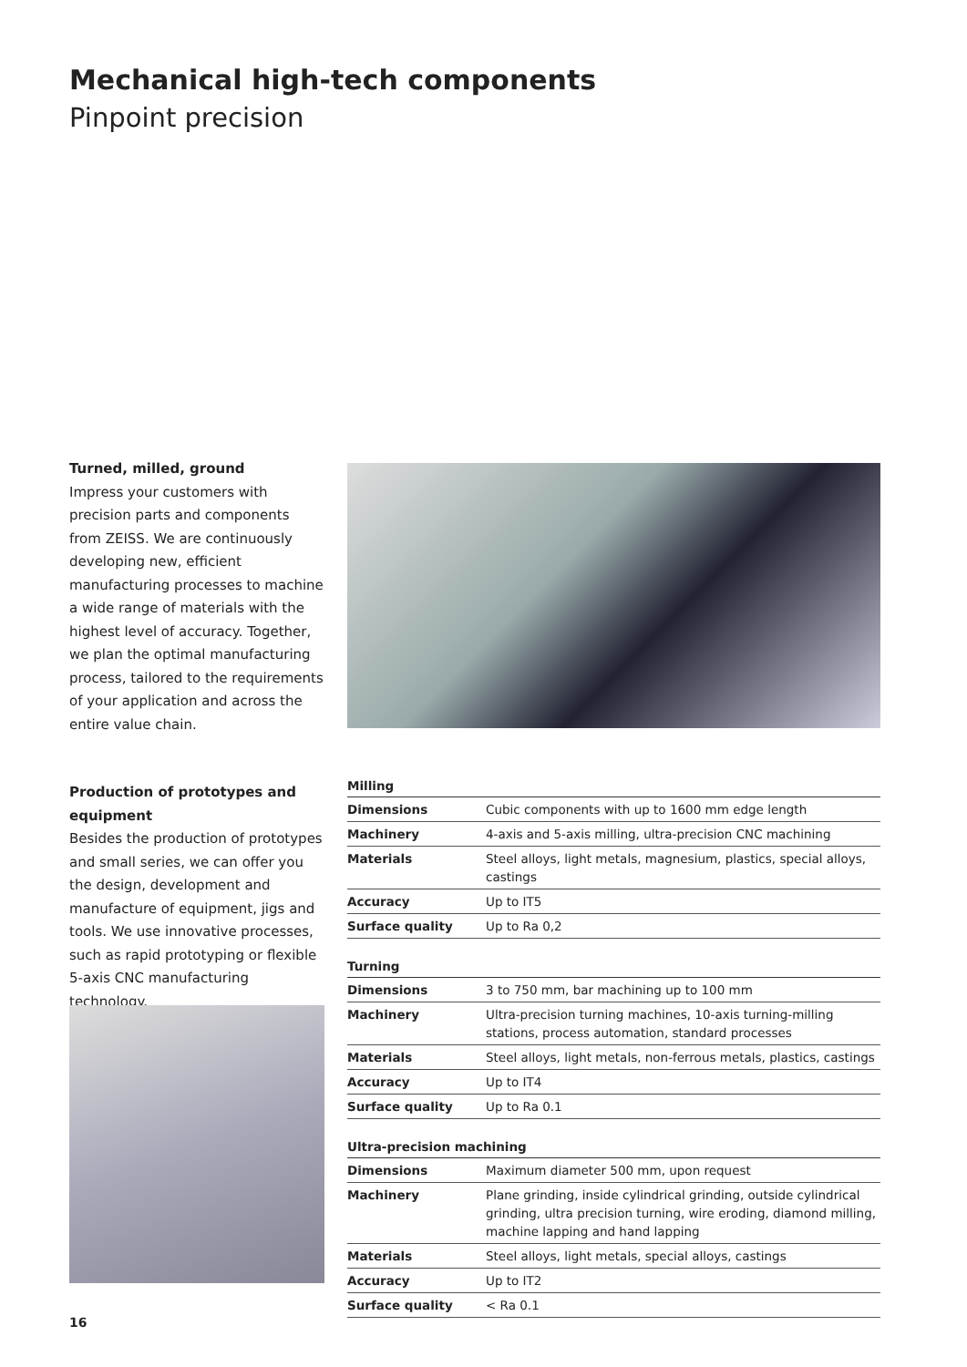Mechanical high-tech components
Pinpoint precision
Turned, milled, ground
Impress your customers with precision parts and components from ZEISS. We are continuously developing new, efficient manufacturing processes to machine a wide range of materials with the highest level of accuracy. Together, we plan the optimal manufacturing process, tailored to the requirements of your application and across the entire value chain.
Production of prototypes and equipment
Besides the production of prototypes and small series, we can offer you the design, development and manufacture of equipment, jigs and tools. We use innovative processes, such as rapid prototyping or flexible 5-axis CNC manufacturing technology.
| Milling | |
| --- | --- |
| Dimensions | Cubic components with up to 1600 mm edge length |
| Machinery | 4-axis and 5-axis milling, ultra-precision CNC machining |
| Materials | Steel alloys, light metals, magnesium, plastics, special alloys, castings |
| Accuracy | Up to IT5 |
| Surface quality | Up to Ra 0,2 |
| Turning | |
| --- | --- |
| Dimensions | 3 to 750 mm, bar machining up to 100 mm |
| Machinery | Ultra-precision turning machines, 10-axis turning-milling stations, process automation, standard processes |
| Materials | Steel alloys, light metals, non-ferrous metals, plastics, castings |
| Accuracy | Up to IT4 |
| Surface quality | Up to Ra 0.1 |
| Ultra-precision machining | |
| --- | --- |
| Dimensions | Maximum diameter 500 mm, upon request |
| Machinery | Plane grinding, inside cylindrical grinding, outside cylindrical grinding, ultra precision turning, wire eroding, diamond milling, machine lapping and hand lapping |
| Materials | Steel alloys, light metals, special alloys, castings |
| Accuracy | Up to IT2 |
| Surface quality | < Ra 0.1 |
16